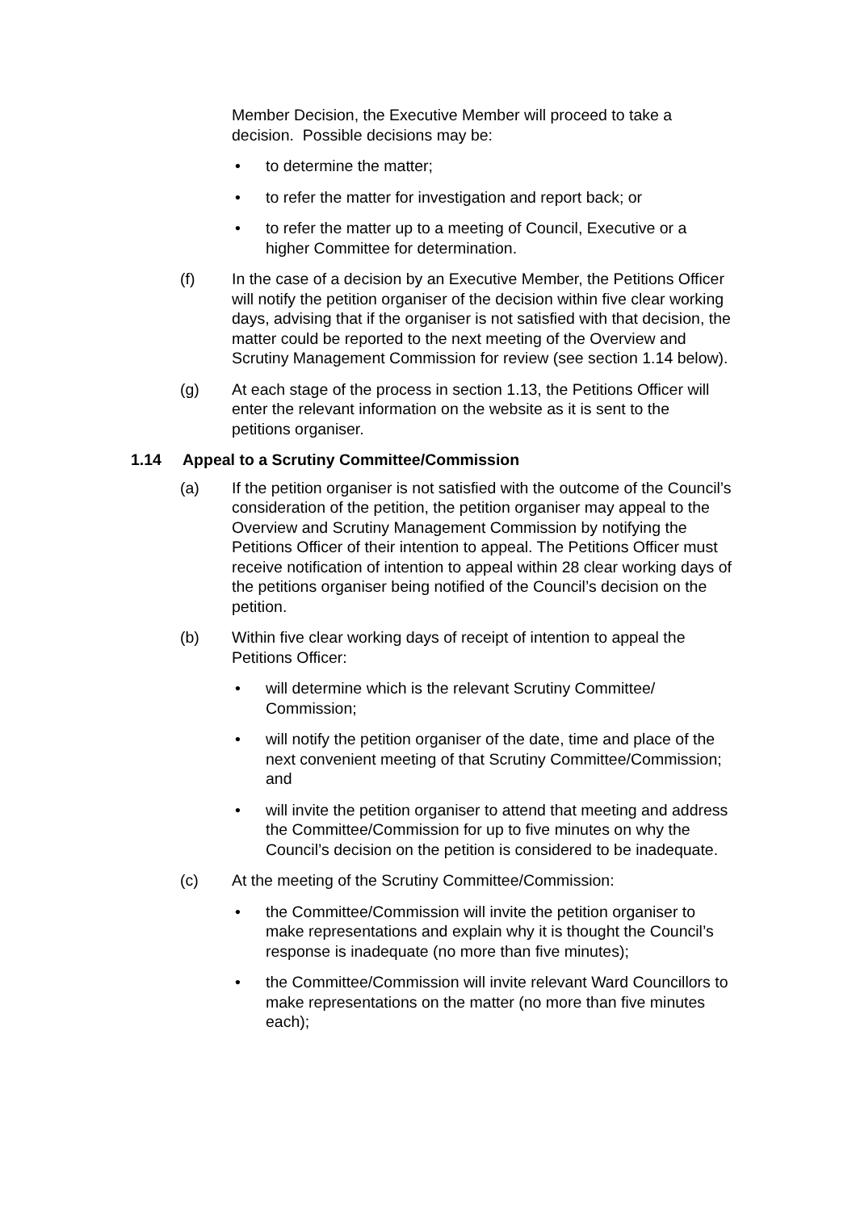Member Decision, the Executive Member will proceed to take a decision. Possible decisions may be:
• to determine the matter;
• to refer the matter for investigation and report back; or
• to refer the matter up to a meeting of Council, Executive or a higher Committee for determination.
(f) In the case of a decision by an Executive Member, the Petitions Officer will notify the petition organiser of the decision within five clear working days, advising that if the organiser is not satisfied with that decision, the matter could be reported to the next meeting of the Overview and Scrutiny Management Commission for review (see section 1.14 below).
(g) At each stage of the process in section 1.13, the Petitions Officer will enter the relevant information on the website as it is sent to the petitions organiser.
1.14 Appeal to a Scrutiny Committee/Commission
(a) If the petition organiser is not satisfied with the outcome of the Council’s consideration of the petition, the petition organiser may appeal to the Overview and Scrutiny Management Commission by notifying the Petitions Officer of their intention to appeal. The Petitions Officer must receive notification of intention to appeal within 28 clear working days of the petitions organiser being notified of the Council’s decision on the petition.
(b) Within five clear working days of receipt of intention to appeal the Petitions Officer:
• will determine which is the relevant Scrutiny Committee/ Commission;
• will notify the petition organiser of the date, time and place of the next convenient meeting of that Scrutiny Committee/Commission; and
• will invite the petition organiser to attend that meeting and address the Committee/Commission for up to five minutes on why the Council’s decision on the petition is considered to be inadequate.
(c) At the meeting of the Scrutiny Committee/Commission:
• the Committee/Commission will invite the petition organiser to make representations and explain why it is thought the Council’s response is inadequate (no more than five minutes);
• the Committee/Commission will invite relevant Ward Councillors to make representations on the matter (no more than five minutes each);